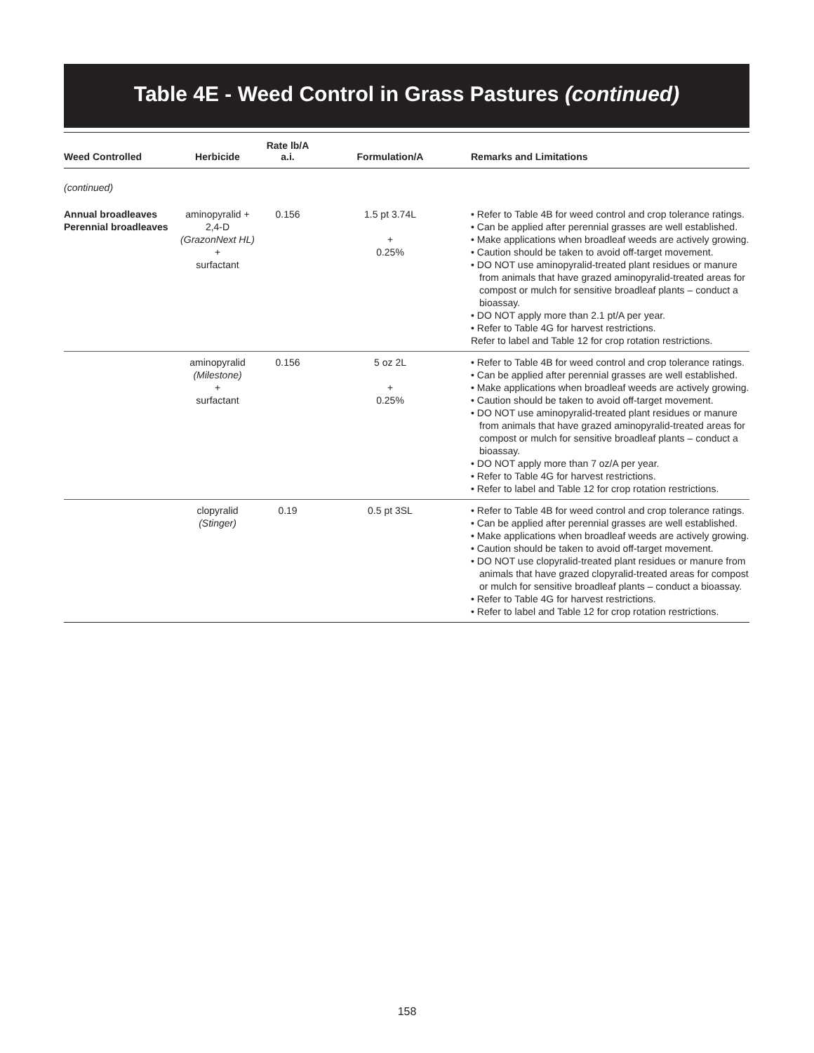Table 4E - Weed Control in Grass Pastures (continued)
| Weed Controlled | Herbicide | Rate lb/A a.i. | Formulation/A | Remarks and Limitations |
| --- | --- | --- | --- | --- |
| (continued) | | | | |
| Annual broadleaves Perennial broadleaves | aminopyralid + 2,4-D (GrazonNext HL) + surfactant | 0.156 | 1.5 pt 3.74L + 0.25% | • Refer to Table 4B for weed control and crop tolerance ratings. • Can be applied after perennial grasses are well established. • Make applications when broadleaf weeds are actively growing. • Caution should be taken to avoid off-target movement. • DO NOT use aminopyralid-treated plant residues or manure from animals that have grazed aminopyralid-treated areas for compost or mulch for sensitive broadleaf plants – conduct a bioassay. • DO NOT apply more than 2.1 pt/A per year. • Refer to Table 4G for harvest restrictions. Refer to label and Table 12 for crop rotation restrictions. |
| | aminopyralid (Milestone) + surfactant | 0.156 | 5 oz 2L + 0.25% | • Refer to Table 4B for weed control and crop tolerance ratings. • Can be applied after perennial grasses are well established. • Make applications when broadleaf weeds are actively growing. • Caution should be taken to avoid off-target movement. • DO NOT use aminopyralid-treated plant residues or manure from animals that have grazed aminopyralid-treated areas for compost or mulch for sensitive broadleaf plants – conduct a bioassay. • DO NOT apply more than 7 oz/A per year. • Refer to Table 4G for harvest restrictions. • Refer to label and Table 12 for crop rotation restrictions. |
| | clopyralid (Stinger) | 0.19 | 0.5 pt 3SL | • Refer to Table 4B for weed control and crop tolerance ratings. • Can be applied after perennial grasses are well established. • Make applications when broadleaf weeds are actively growing. • Caution should be taken to avoid off-target movement. • DO NOT use clopyralid-treated plant residues or manure from animals that have grazed clopyralid-treated areas for compost or mulch for sensitive broadleaf plants – conduct a bioassay. • Refer to Table 4G for harvest restrictions. • Refer to label and Table 12 for crop rotation restrictions. |
158